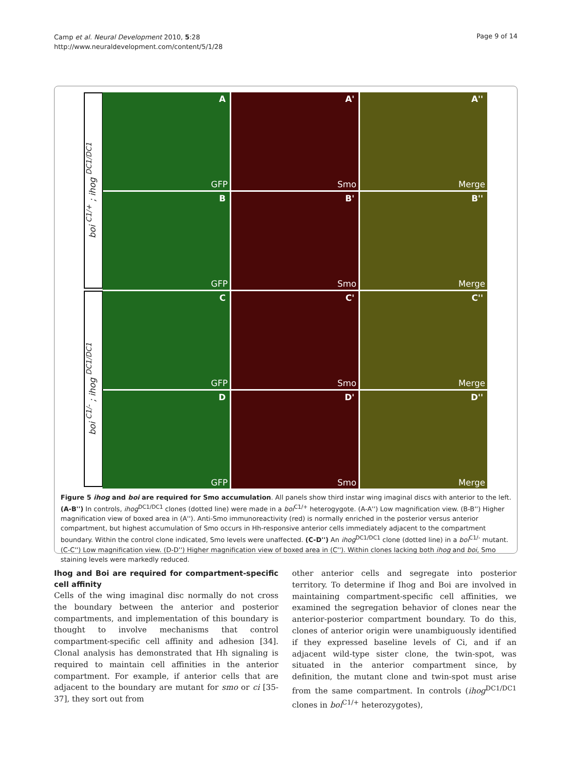Camp et al. Neural Development 2010, 5:28
http://www.neuraldevelopment.com/content/5/1/28
Page 9 of 14
boi <sup>C1/+</sup> ; ihog <sup>DC1/DC1</sup>
boi <sup>C1/-</sup> ; ihog <sup>DC1/DC1</sup>
A
GFP
A'
Smo
A''
Merge
B
GFP
B'
Smo
B''
Merge
C
GFP
C'
Smo
C''
Merge
D
GFP
D'
Smo
D''
Merge
Figure 5 ihog and boi are required for Smo accumulation. All panels show third instar wing imaginal discs with anterior to the left. (A-B'') In controls, ihog<sup>DC1/DC1</sup> clones (dotted line) were made in a boi<sup>C1/+</sup> heterogygote. (A-A'') Low magnification view. (B-B'') Higher magnification view of boxed area in (A''). Anti-Smo immunoreactivity (red) is normally enriched in the posterior versus anterior compartment, but highest accumulation of Smo occurs in Hh-responsive anterior cells immediately adjacent to the compartment boundary. Within the control clone indicated, Smo levels were unaffected. (C-D'') An ihog<sup>DC1/DC1</sup> clone (dotted line) in a boi<sup>C1/-</sup> mutant. (C-C'') Low magnification view. (D-D'') Higher magnification view of boxed area in (C''). Within clones lacking both ihog and boi, Smo staining levels were markedly reduced.
Ihog and Boi are required for compartment-specific cell affinity
Cells of the wing imaginal disc normally do not cross the boundary between the anterior and posterior compartments, and implementation of this boundary is thought to involve mechanisms that control compartment-specific cell affinity and adhesion [34]. Clonal analysis has demonstrated that Hh signaling is required to maintain cell affinities in the anterior compartment. For example, if anterior cells that are adjacent to the boundary are mutant for smo or ci [35-37], they sort out from
other anterior cells and segregate into posterior territory. To determine if Ihog and Boi are involved in maintaining compartment-specific cell affinities, we examined the segregation behavior of clones near the anterior-posterior compartment boundary. To do this, clones of anterior origin were unambiguously identified if they expressed baseline levels of Ci, and if an adjacent wild-type sister clone, the twin-spot, was situated in the anterior compartment since, by definition, the mutant clone and twin-spot must arise from the same compartment. In controls (ihog<sup>DC1/DC1</sup> clones in boi<sup>C1/+</sup> heterozygotes),